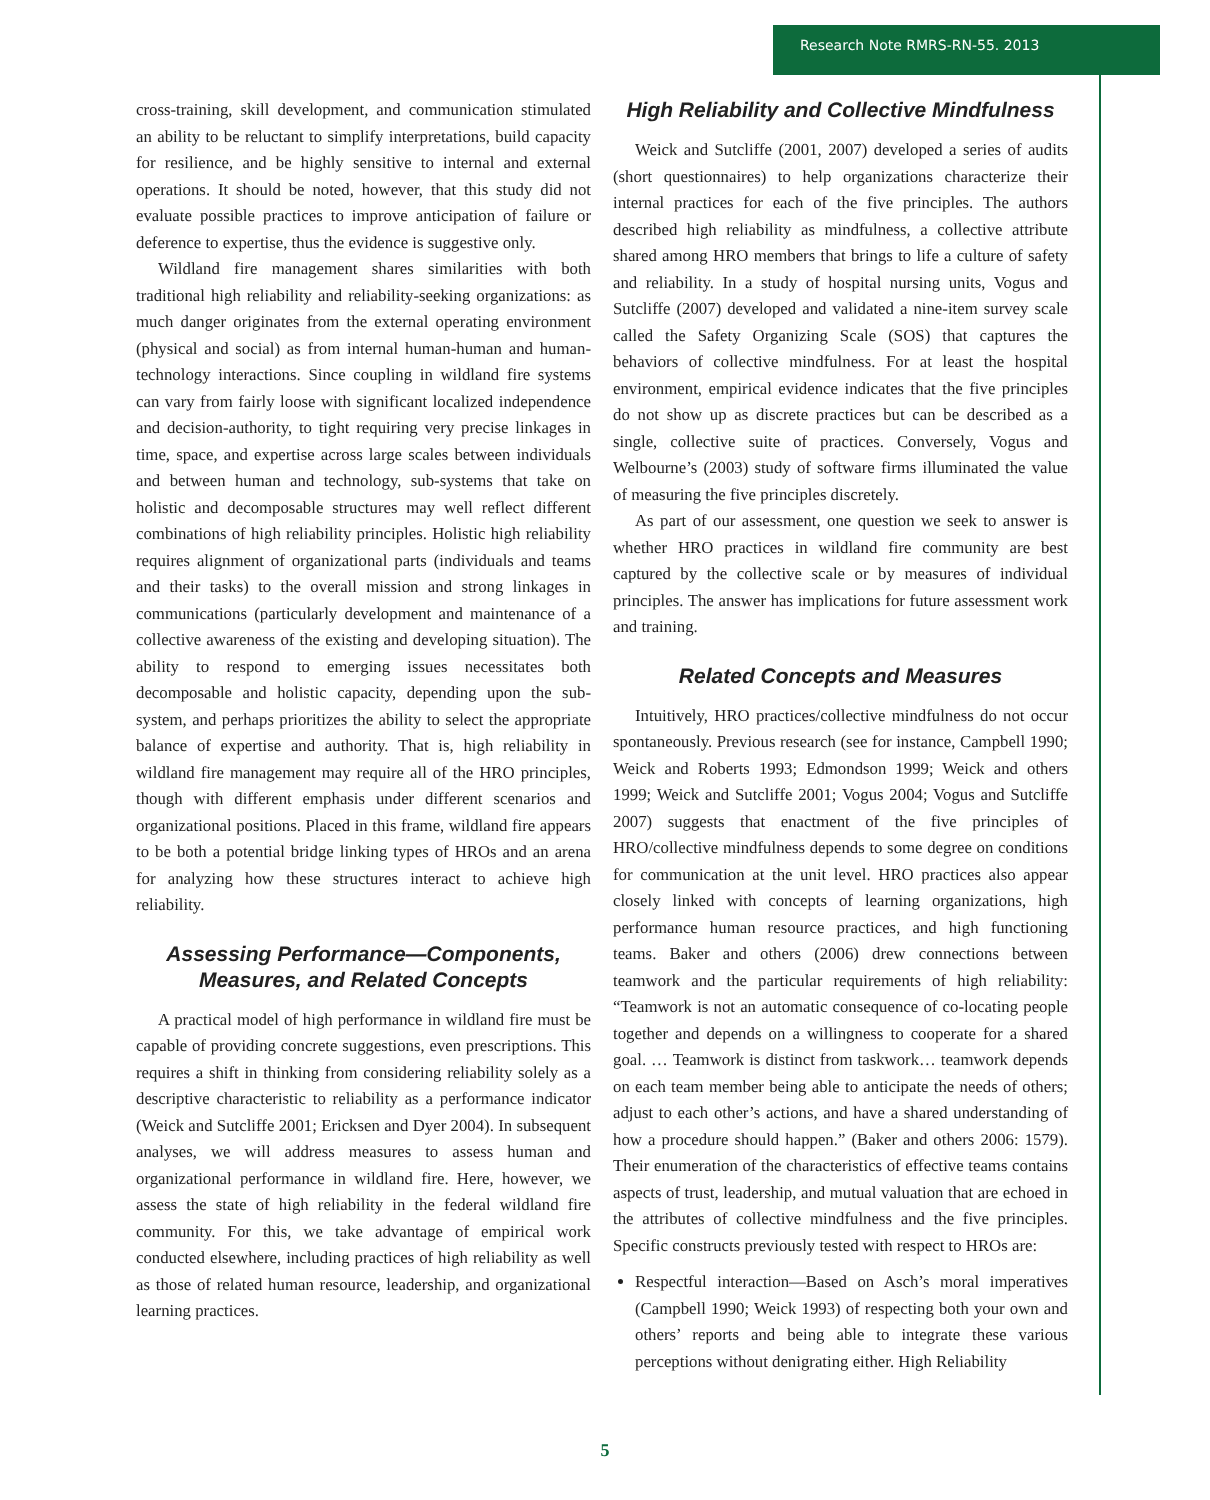Research Note RMRS-RN-55. 2013
cross-training, skill development, and communication stimulated an ability to be reluctant to simplify interpretations, build capacity for resilience, and be highly sensitive to internal and external operations. It should be noted, however, that this study did not evaluate possible practices to improve anticipation of failure or deference to expertise, thus the evidence is suggestive only.
Wildland fire management shares similarities with both traditional high reliability and reliability-seeking organizations: as much danger originates from the external operating environment (physical and social) as from internal human-human and human-technology interactions. Since coupling in wildland fire systems can vary from fairly loose with significant localized independence and decision-authority, to tight requiring very precise linkages in time, space, and expertise across large scales between individuals and between human and technology, sub-systems that take on holistic and decomposable structures may well reflect different combinations of high reliability principles. Holistic high reliability requires alignment of organizational parts (individuals and teams and their tasks) to the overall mission and strong linkages in communications (particularly development and maintenance of a collective awareness of the existing and developing situation). The ability to respond to emerging issues necessitates both decomposable and holistic capacity, depending upon the sub-system, and perhaps prioritizes the ability to select the appropriate balance of expertise and authority. That is, high reliability in wildland fire management may require all of the HRO principles, though with different emphasis under different scenarios and organizational positions. Placed in this frame, wildland fire appears to be both a potential bridge linking types of HROs and an arena for analyzing how these structures interact to achieve high reliability.
Assessing Performance—Components, Measures, and Related Concepts
A practical model of high performance in wildland fire must be capable of providing concrete suggestions, even prescriptions. This requires a shift in thinking from considering reliability solely as a descriptive characteristic to reliability as a performance indicator (Weick and Sutcliffe 2001; Ericksen and Dyer 2004). In subsequent analyses, we will address measures to assess human and organizational performance in wildland fire. Here, however, we assess the state of high reliability in the federal wildland fire community. For this, we take advantage of empirical work conducted elsewhere, including practices of high reliability as well as those of related human resource, leadership, and organizational learning practices.
High Reliability and Collective Mindfulness
Weick and Sutcliffe (2001, 2007) developed a series of audits (short questionnaires) to help organizations characterize their internal practices for each of the five principles. The authors described high reliability as mindfulness, a collective attribute shared among HRO members that brings to life a culture of safety and reliability. In a study of hospital nursing units, Vogus and Sutcliffe (2007) developed and validated a nine-item survey scale called the Safety Organizing Scale (SOS) that captures the behaviors of collective mindfulness. For at least the hospital environment, empirical evidence indicates that the five principles do not show up as discrete practices but can be described as a single, collective suite of practices. Conversely, Vogus and Welbourne’s (2003) study of software firms illuminated the value of measuring the five principles discretely.
As part of our assessment, one question we seek to answer is whether HRO practices in wildland fire community are best captured by the collective scale or by measures of individual principles. The answer has implications for future assessment work and training.
Related Concepts and Measures
Intuitively, HRO practices/collective mindfulness do not occur spontaneously. Previous research (see for instance, Campbell 1990; Weick and Roberts 1993; Edmondson 1999; Weick and others 1999; Weick and Sutcliffe 2001; Vogus 2004; Vogus and Sutcliffe 2007) suggests that enactment of the five principles of HRO/collective mindfulness depends to some degree on conditions for communication at the unit level. HRO practices also appear closely linked with concepts of learning organizations, high performance human resource practices, and high functioning teams. Baker and others (2006) drew connections between teamwork and the particular requirements of high reliability: “Teamwork is not an automatic consequence of co-locating people together and depends on a willingness to cooperate for a shared goal. … Teamwork is distinct from taskwork… teamwork depends on each team member being able to anticipate the needs of others; adjust to each other’s actions, and have a shared understanding of how a procedure should happen.” (Baker and others 2006: 1579). Their enumeration of the characteristics of effective teams contains aspects of trust, leadership, and mutual valuation that are echoed in the attributes of collective mindfulness and the five principles. Specific constructs previously tested with respect to HROs are:
Respectful interaction—Based on Asch’s moral imperatives (Campbell 1990; Weick 1993) of respecting both your own and others’ reports and being able to integrate these various perceptions without denigrating either. High Reliability
5